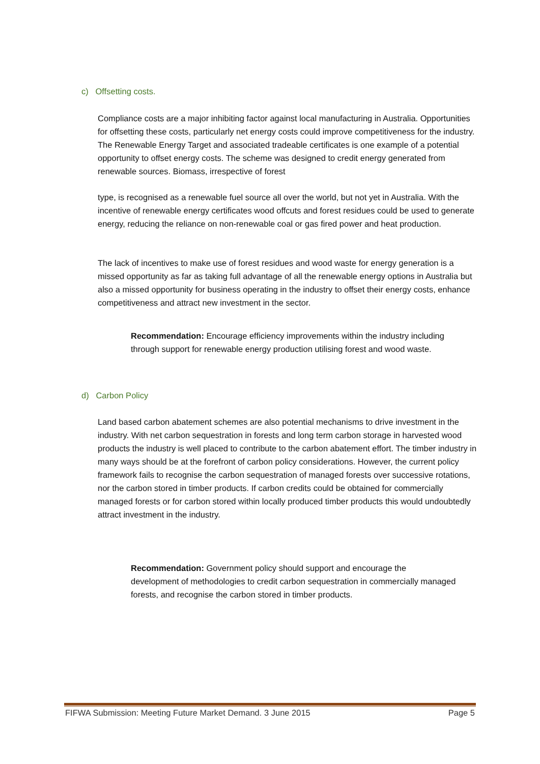c) Offsetting costs.
Compliance costs are a major inhibiting factor against local manufacturing in Australia. Opportunities for offsetting these costs, particularly net energy costs could improve competitiveness for the industry. The Renewable Energy Target and associated tradeable certificates is one example of a potential opportunity to offset energy costs. The scheme was designed to credit energy generated from renewable sources. Biomass, irrespective of forest
type, is recognised as a renewable fuel source all over the world, but not yet in Australia. With the incentive of renewable energy certificates wood offcuts and forest residues could be used to generate energy, reducing the reliance on non-renewable coal or gas fired power and heat production.
The lack of incentives to make use of forest residues and wood waste for energy generation is a missed opportunity as far as taking full advantage of all the renewable energy options in Australia but also a missed opportunity for business operating in the industry to offset their energy costs, enhance competitiveness and attract new investment in the sector.
Recommendation: Encourage efficiency improvements within the industry including through support for renewable energy production utilising forest and wood waste.
d) Carbon Policy
Land based carbon abatement schemes are also potential mechanisms to drive investment in the industry. With net carbon sequestration in forests and long term carbon storage in harvested wood products the industry is well placed to contribute to the carbon abatement effort. The timber industry in many ways should be at the forefront of carbon policy considerations. However, the current policy framework fails to recognise the carbon sequestration of managed forests over successive rotations, nor the carbon stored in timber products. If carbon credits could be obtained for commercially managed forests or for carbon stored within locally produced timber products this would undoubtedly attract investment in the industry.
Recommendation: Government policy should support and encourage the development of methodologies to credit carbon sequestration in commercially managed forests, and recognise the carbon stored in timber products.
FIFWA Submission: Meeting Future Market Demand. 3 June 2015 Page 5